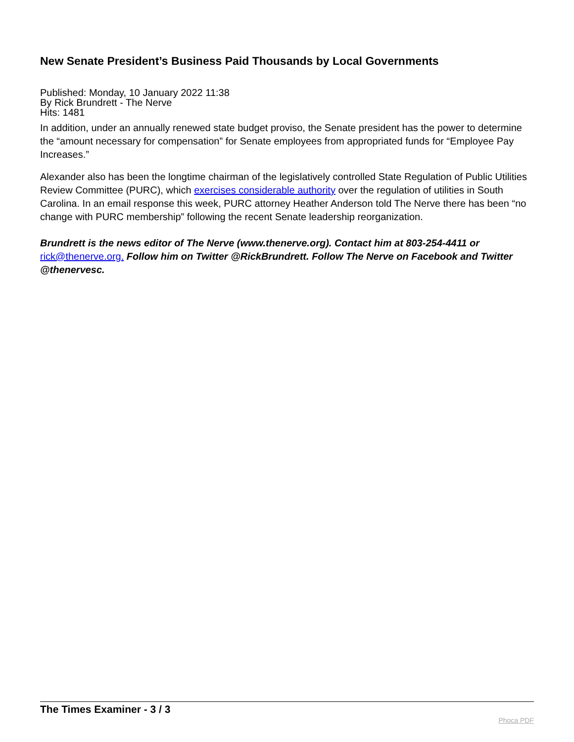New Senate President’s Business Paid Thousands by Local Governments
Published: Monday, 10 January 2022 11:38
By Rick Brundrett - The Nerve
Hits: 1481
In addition, under an annually renewed state budget proviso, the Senate president has the power to determine the “amount necessary for compensation” for Senate employees from appropriated funds for “Employee Pay Increases.”
Alexander also has been the longtime chairman of the legislatively controlled State Regulation of Public Utilities Review Committee (PURC), which exercises considerable authority over the regulation of utilities in South Carolina. In an email response this week, PURC attorney Heather Anderson told The Nerve there has been “no change with PURC membership” following the recent Senate leadership reorganization.
Brundrett is the news editor of The Nerve (www.thenerve.org). Contact him at 803-254-4411 or rick@thenerve.org. Follow him on Twitter @RickBrundrett. Follow The Nerve on Facebook and Twitter @thenervesc.
The Times Examiner - 3 / 3 Phoca PDF